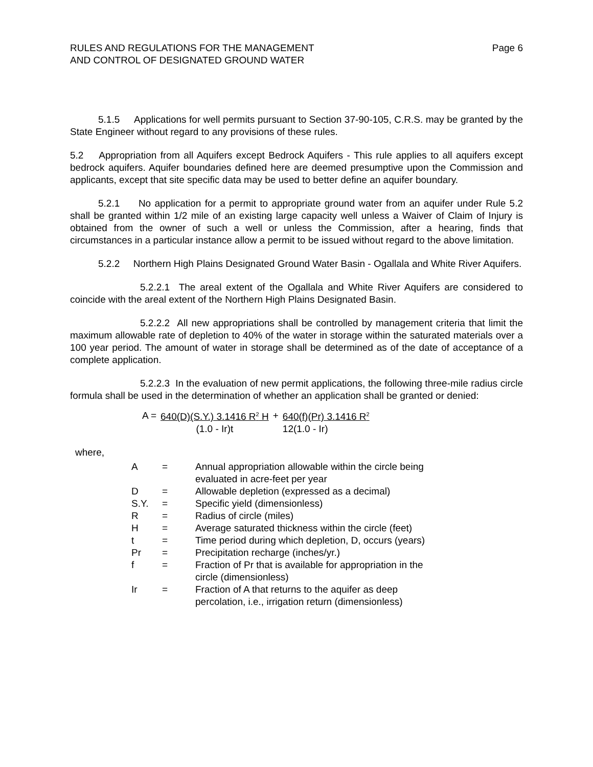RULES AND REGULATIONS FOR THE MANAGEMENT
AND CONTROL OF DESIGNATED GROUND WATER
Page 6
5.1.5 Applications for well permits pursuant to Section 37-90-105, C.R.S. may be granted by the State Engineer without regard to any provisions of these rules.
5.2 Appropriation from all Aquifers except Bedrock Aquifers - This rule applies to all aquifers except bedrock aquifers. Aquifer boundaries defined here are deemed presumptive upon the Commission and applicants, except that site specific data may be used to better define an aquifer boundary.
5.2.1 No application for a permit to appropriate ground water from an aquifer under Rule 5.2 shall be granted within 1/2 mile of an existing large capacity well unless a Waiver of Claim of Injury is obtained from the owner of such a well or unless the Commission, after a hearing, finds that circumstances in a particular instance allow a permit to be issued without regard to the above limitation.
5.2.2 Northern High Plains Designated Ground Water Basin - Ogallala and White River Aquifers.
5.2.2.1 The areal extent of the Ogallala and White River Aquifers are considered to coincide with the areal extent of the Northern High Plains Designated Basin.
5.2.2.2 All new appropriations shall be controlled by management criteria that limit the maximum allowable rate of depletion to 40% of the water in storage within the saturated materials over a 100 year period. The amount of water in storage shall be determined as of the date of acceptance of a complete application.
5.2.2.3 In the evaluation of new permit applications, the following three-mile radius circle formula shall be used in the determination of whether an application shall be granted or denied:
| A = | 640(D)(S.Y.) 3.1416 R<sup>2</sup> H | + | 640(f)(Pr) 3.1416 R<sup>2</sup> |
| | (1.0 - Ir)t | | 12(1.0 - Ir) |
where,
| A | = | Annual appropriation allowable within the circle being evaluated in acre-feet per year |
| D | = | Allowable depletion (expressed as a decimal) |
| S.Y. | = | Specific yield (dimensionless) |
| R | = | Radius of circle (miles) |
| H | = | Average saturated thickness within the circle (feet) |
| t | = | Time period during which depletion, D, occurs (years) |
| Pr | = | Precipitation recharge (inches/yr.) |
| f | = | Fraction of Pr that is available for appropriation in the circle (dimensionless) |
| Ir | = | Fraction of A that returns to the aquifer as deep percolation, i.e., irrigation return (dimensionless) |